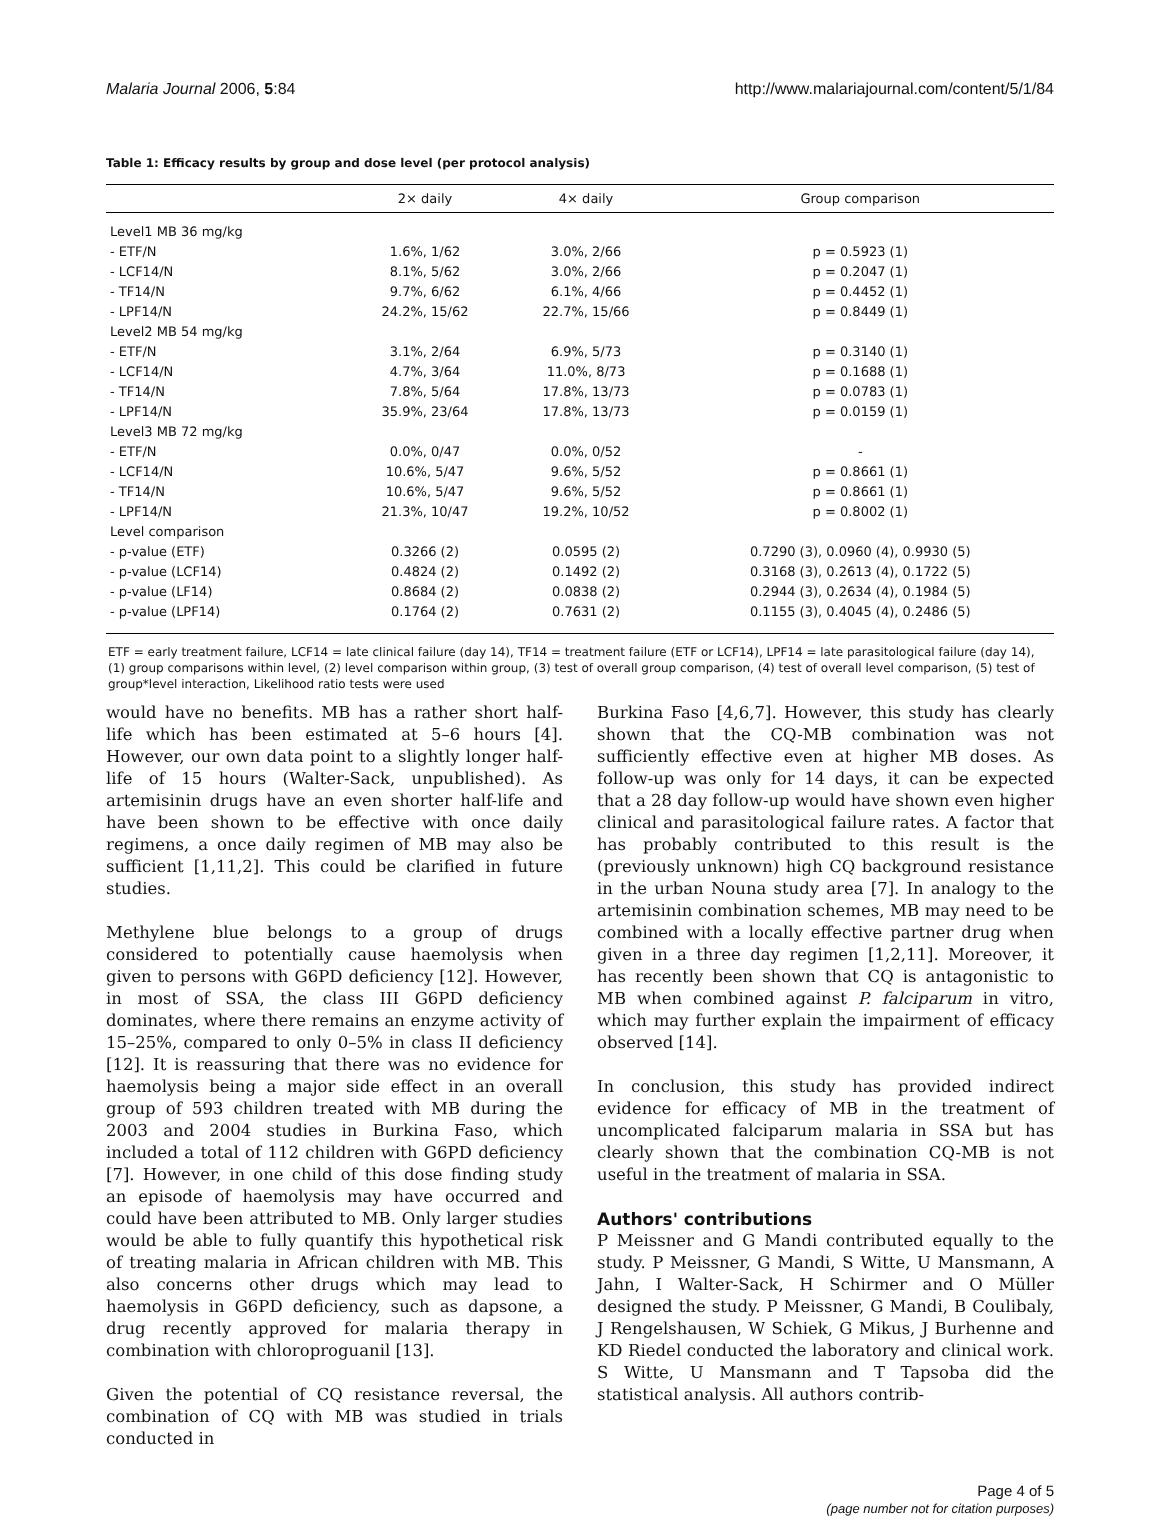Malaria Journal 2006, 5:84 http://www.malariajournal.com/content/5/1/84
Table 1: Efficacy results by group and dose level (per protocol analysis)
| | 2× daily | 4× daily | Group comparison |
| --- | --- | --- | --- |
| Level1 MB 36 mg/kg | | | |
| - ETF/N | 1.6%, 1/62 | 3.0%, 2/66 | p = 0.5923 (1) |
| - LCF14/N | 8.1%, 5/62 | 3.0%, 2/66 | p = 0.2047 (1) |
| - TF14/N | 9.7%, 6/62 | 6.1%, 4/66 | p = 0.4452 (1) |
| - LPF14/N | 24.2%, 15/62 | 22.7%, 15/66 | p = 0.8449 (1) |
| Level2 MB 54 mg/kg | | | |
| - ETF/N | 3.1%, 2/64 | 6.9%, 5/73 | p = 0.3140 (1) |
| - LCF14/N | 4.7%, 3/64 | 11.0%, 8/73 | p = 0.1688 (1) |
| - TF14/N | 7.8%, 5/64 | 17.8%, 13/73 | p = 0.0783 (1) |
| - LPF14/N | 35.9%, 23/64 | 17.8%, 13/73 | p = 0.0159 (1) |
| Level3 MB 72 mg/kg | | | |
| - ETF/N | 0.0%, 0/47 | 0.0%, 0/52 | - |
| - LCF14/N | 10.6%, 5/47 | 9.6%, 5/52 | p = 0.8661 (1) |
| - TF14/N | 10.6%, 5/47 | 9.6%, 5/52 | p = 0.8661 (1) |
| - LPF14/N | 21.3%, 10/47 | 19.2%, 10/52 | p = 0.8002 (1) |
| Level comparison | | | |
| - p-value (ETF) | 0.3266 (2) | 0.0595 (2) | 0.7290 (3), 0.0960 (4), 0.9930 (5) |
| - p-value (LCF14) | 0.4824 (2) | 0.1492 (2) | 0.3168 (3), 0.2613 (4), 0.1722 (5) |
| - p-value (LF14) | 0.8684 (2) | 0.0838 (2) | 0.2944 (3), 0.2634 (4), 0.1984 (5) |
| - p-value (LPF14) | 0.1764 (2) | 0.7631 (2) | 0.1155 (3), 0.4045 (4), 0.2486 (5) |
ETF = early treatment failure, LCF14 = late clinical failure (day 14), TF14 = treatment failure (ETF or LCF14), LPF14 = late parasitological failure (day 14), (1) group comparisons within level, (2) level comparison within group, (3) test of overall group comparison, (4) test of overall level comparison, (5) test of group*level interaction, Likelihood ratio tests were used
would have no benefits. MB has a rather short half-life which has been estimated at 5–6 hours [4]. However, our own data point to a slightly longer half-life of 15 hours (Walter-Sack, unpublished). As artemisinin drugs have an even shorter half-life and have been shown to be effective with once daily regimens, a once daily regimen of MB may also be sufficient [1,11,2]. This could be clarified in future studies.
Methylene blue belongs to a group of drugs considered to potentially cause haemolysis when given to persons with G6PD deficiency [12]. However, in most of SSA, the class III G6PD deficiency dominates, where there remains an enzyme activity of 15–25%, compared to only 0–5% in class II deficiency [12]. It is reassuring that there was no evidence for haemolysis being a major side effect in an overall group of 593 children treated with MB during the 2003 and 2004 studies in Burkina Faso, which included a total of 112 children with G6PD deficiency [7]. However, in one child of this dose finding study an episode of haemolysis may have occurred and could have been attributed to MB. Only larger studies would be able to fully quantify this hypothetical risk of treating malaria in African children with MB. This also concerns other drugs which may lead to haemolysis in G6PD deficiency, such as dapsone, a drug recently approved for malaria therapy in combination with chloroproguanil [13].
Given the potential of CQ resistance reversal, the combination of CQ with MB was studied in trials conducted in
Burkina Faso [4,6,7]. However, this study has clearly shown that the CQ-MB combination was not sufficiently effective even at higher MB doses. As follow-up was only for 14 days, it can be expected that a 28 day follow-up would have shown even higher clinical and parasitological failure rates. A factor that has probably contributed to this result is the (previously unknown) high CQ background resistance in the urban Nouna study area [7]. In analogy to the artemisinin combination schemes, MB may need to be combined with a locally effective partner drug when given in a three day regimen [1,2,11]. Moreover, it has recently been shown that CQ is antagonistic to MB when combined against P. falciparum in vitro, which may further explain the impairment of efficacy observed [14].
In conclusion, this study has provided indirect evidence for efficacy of MB in the treatment of uncomplicated falciparum malaria in SSA but has clearly shown that the combination CQ-MB is not useful in the treatment of malaria in SSA.
Authors' contributions
P Meissner and G Mandi contributed equally to the study. P Meissner, G Mandi, S Witte, U Mansmann, A Jahn, I Walter-Sack, H Schirmer and O Müller designed the study. P Meissner, G Mandi, B Coulibaly, J Rengelshausen, W Schiek, G Mikus, J Burhenne and KD Riedel conducted the laboratory and clinical work. S Witte, U Mansmann and T Tapsoba did the statistical analysis. All authors contrib-
Page 4 of 5
(page number not for citation purposes)